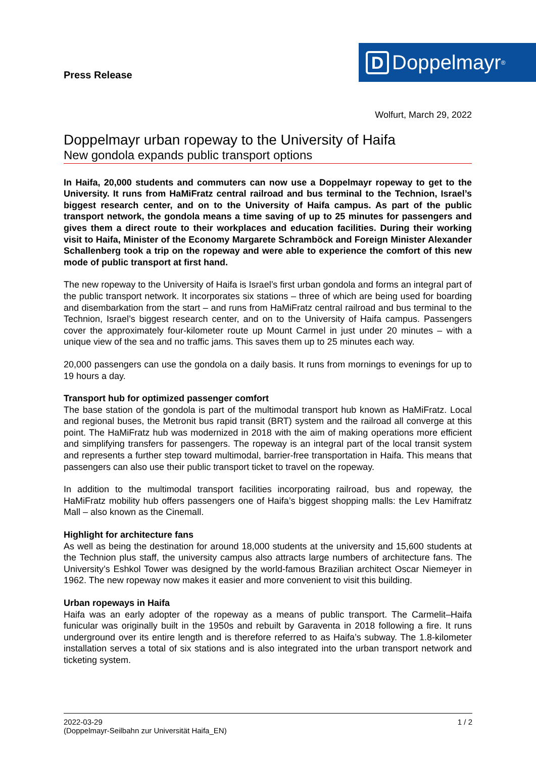Press Release
D Doppelmayr<sup>®</sup>
Wolfurt, March 29, 2022
Doppelmayr urban ropeway to the University of Haifa
New gondola expands public transport options
In Haifa, 20,000 students and commuters can now use a Doppelmayr ropeway to get to the University. It runs from HaMiFratz central railroad and bus terminal to the Technion, Israel’s biggest research center, and on to the University of Haifa campus. As part of the public transport network, the gondola means a time saving of up to 25 minutes for passengers and gives them a direct route to their workplaces and education facilities. During their working visit to Haifa, Minister of the Economy Margarete Schramböck and Foreign Minister Alexander Schallenberg took a trip on the ropeway and were able to experience the comfort of this new mode of public transport at first hand.
The new ropeway to the University of Haifa is Israel’s first urban gondola and forms an integral part of the public transport network. It incorporates six stations – three of which are being used for boarding and disembarkation from the start – and runs from HaMiFratz central railroad and bus terminal to the Technion, Israel’s biggest research center, and on to the University of Haifa campus. Passengers cover the approximately four-kilometer route up Mount Carmel in just under 20 minutes – with a unique view of the sea and no traffic jams. This saves them up to 25 minutes each way.
20,000 passengers can use the gondola on a daily basis. It runs from mornings to evenings for up to 19 hours a day.
Transport hub for optimized passenger comfort
The base station of the gondola is part of the multimodal transport hub known as HaMiFratz. Local and regional buses, the Metronit bus rapid transit (BRT) system and the railroad all converge at this point. The HaMiFratz hub was modernized in 2018 with the aim of making operations more efficient and simplifying transfers for passengers. The ropeway is an integral part of the local transit system and represents a further step toward multimodal, barrier-free transportation in Haifa. This means that passengers can also use their public transport ticket to travel on the ropeway.
In addition to the multimodal transport facilities incorporating railroad, bus and ropeway, the HaMiFratz mobility hub offers passengers one of Haifa’s biggest shopping malls: the Lev Hamifratz Mall – also known as the Cinemall.
Highlight for architecture fans
As well as being the destination for around 18,000 students at the university and 15,600 students at the Technion plus staff, the university campus also attracts large numbers of architecture fans. The University’s Eshkol Tower was designed by the world-famous Brazilian architect Oscar Niemeyer in 1962. The new ropeway now makes it easier and more convenient to visit this building.
Urban ropeways in Haifa
Haifa was an early adopter of the ropeway as a means of public transport. The Carmelit–Haifa funicular was originally built in the 1950s and rebuilt by Garaventa in 2018 following a fire. It runs underground over its entire length and is therefore referred to as Haifa’s subway. The 1.8-kilometer installation serves a total of six stations and is also integrated into the urban transport network and ticketing system.
2022-03-29
(Doppelmayr-Seilbahn zur Universität Haifa_EN)
1 / 2